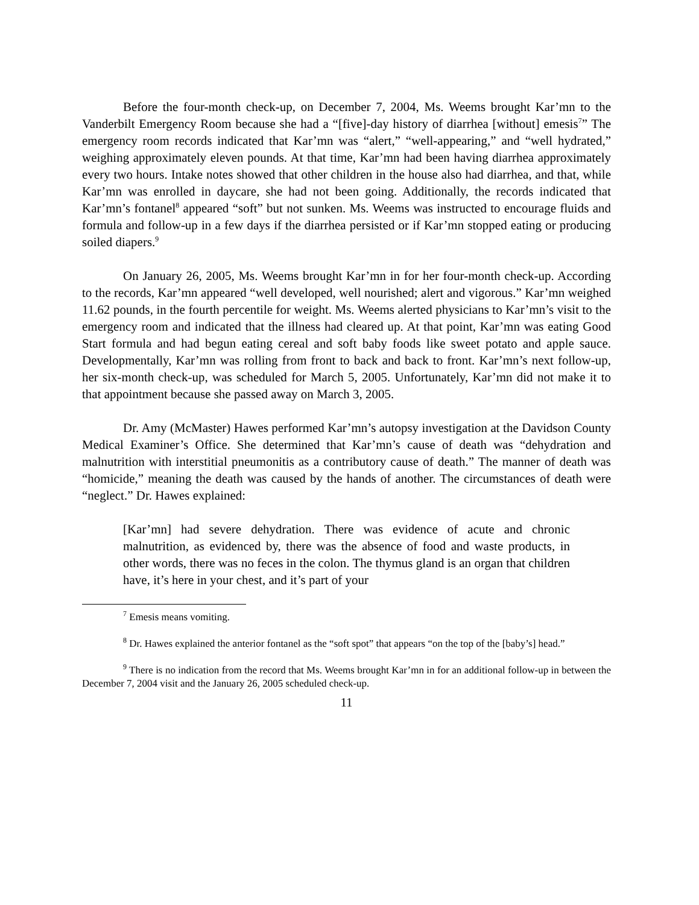Before the four-month check-up, on December 7, 2004, Ms. Weems brought Kar’mn to the Vanderbilt Emergency Room because she had a “[five]-day history of diarrhea [without] emesis<sup>7</sup>” The emergency room records indicated that Kar’mn was “alert,” “well-appearing,” and “well hydrated,” weighing approximately eleven pounds. At that time, Kar’mn had been having diarrhea approximately every two hours. Intake notes showed that other children in the house also had diarrhea, and that, while Kar’mn was enrolled in daycare, she had not been going. Additionally, the records indicated that Kar’mn’s fontanel<sup>8</sup> appeared “soft” but not sunken. Ms. Weems was instructed to encourage fluids and formula and follow-up in a few days if the diarrhea persisted or if Kar’mn stopped eating or producing soiled diapers.<sup>9</sup>
On January 26, 2005, Ms. Weems brought Kar’mn in for her four-month check-up. According to the records, Kar’mn appeared “well developed, well nourished; alert and vigorous.” Kar’mn weighed 11.62 pounds, in the fourth percentile for weight. Ms. Weems alerted physicians to Kar’mn’s visit to the emergency room and indicated that the illness had cleared up. At that point, Kar’mn was eating Good Start formula and had begun eating cereal and soft baby foods like sweet potato and apple sauce. Developmentally, Kar’mn was rolling from front to back and back to front. Kar’mn’s next follow-up, her six-month check-up, was scheduled for March 5, 2005. Unfortunately, Kar’mn did not make it to that appointment because she passed away on March 3, 2005.
Dr. Amy (McMaster) Hawes performed Kar’mn’s autopsy investigation at the Davidson County Medical Examiner’s Office. She determined that Kar’mn’s cause of death was “dehydration and malnutrition with interstitial pneumonitis as a contributory cause of death.” The manner of death was “homicide,” meaning the death was caused by the hands of another. The circumstances of death were “neglect.” Dr. Hawes explained:
[Kar’mn] had severe dehydration. There was evidence of acute and chronic malnutrition, as evidenced by, there was the absence of food and waste products, in other words, there was no feces in the colon. The thymus gland is an organ that children have, it’s here in your chest, and it’s part of your
<sup>7</sup> Emesis means vomiting.
<sup>8</sup> Dr. Hawes explained the anterior fontanel as the “soft spot” that appears “on the top of the [baby’s] head.”
<sup>9</sup> There is no indication from the record that Ms. Weems brought Kar’mn in for an additional follow-up in between the December 7, 2004 visit and the January 26, 2005 scheduled check-up.
11